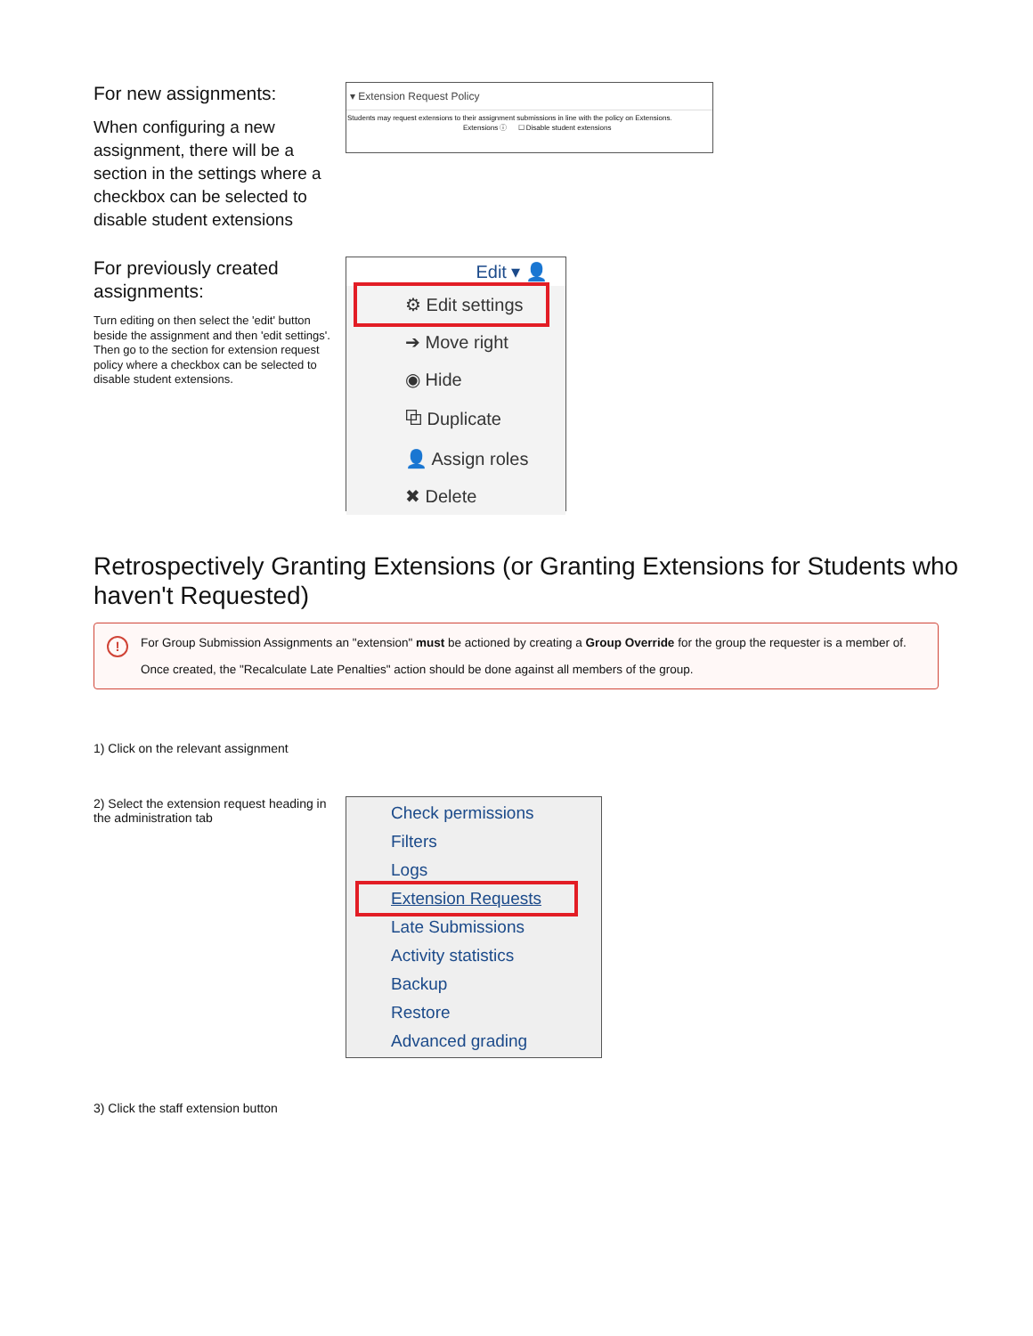For new assignments:
When configuring a new assignment, there will be a section in the settings where a checkbox can be selected to disable student extensions
▾ Extension Request Policy
Students may request extensions to their assignment submissions in line with the policy on Extensions.
Extensions ⓘ ☐ Disable student extensions
For previously created assignments:
Turn editing on then select the 'edit' button beside the assignment and then 'edit settings'. Then go to the section for extension request policy where a checkbox can be selected to disable student extensions.
Edit ▾ 👤
⚙ Edit settings
➔ Move right
◉ Hide
⧉ Duplicate
👤 Assign roles
✖ Delete
Retrospectively Granting Extensions (or Granting Extensions for Students who haven't Requested)
!
For Group Submission Assignments an "extension" must be actioned by creating a Group Override for the group the requester is a member of.
Once created, the "Recalculate Late Penalties" action should be done against all members of the group.
1) Click on the relevant assignment
2) Select the extension request heading in the administration tab
Check permissions
Filters
Logs
Extension Requests
Late Submissions
Activity statistics
Backup
Restore
Advanced grading
3) Click the staff extension button